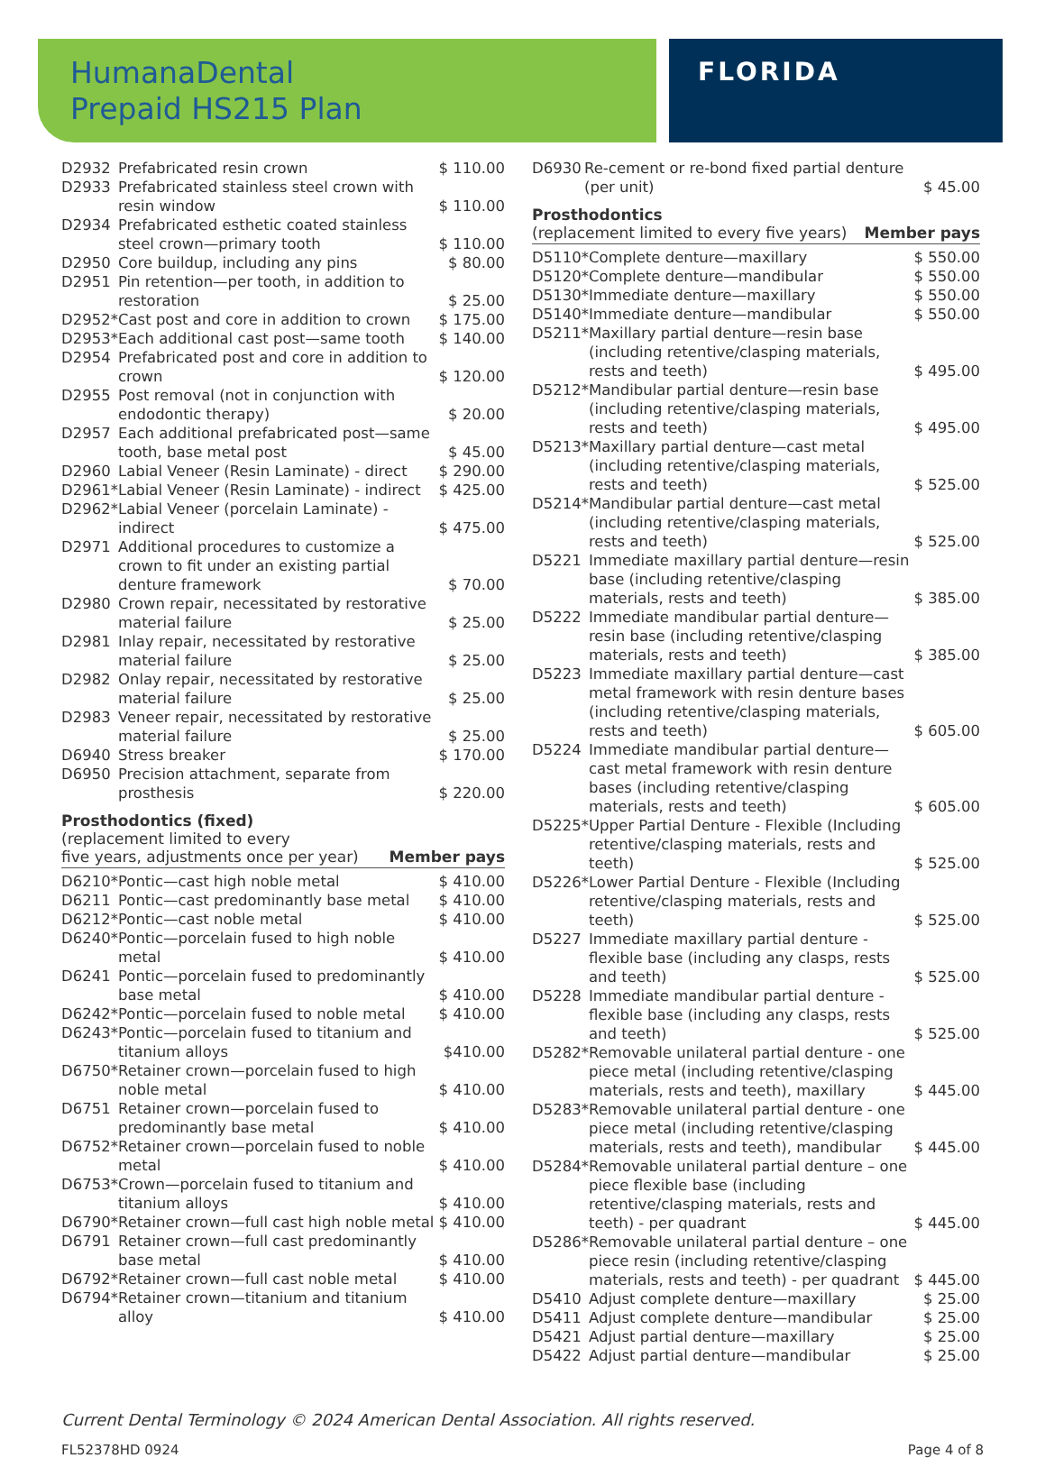HumanaDental
Prepaid HS215 Plan
FLORIDA
| D2932 | Prefabricated resin crown | $ 110.00 |
| D2933 | Prefabricated stainless steel crown with resin window | $ 110.00 |
| D2934 | Prefabricated esthetic coated stainless steel crown—primary tooth | $ 110.00 |
| D2950 | Core buildup, including any pins | $ 80.00 |
| D2951 | Pin retention—per tooth, in addition to restoration | $ 25.00 |
| D2952* | Cast post and core in addition to crown | $ 175.00 |
| D2953* | Each additional cast post—same tooth | $ 140.00 |
| D2954 | Prefabricated post and core in addition to crown | $ 120.00 |
| D2955 | Post removal (not in conjunction with endodontic therapy) | $ 20.00 |
| D2957 | Each additional prefabricated post—same tooth, base metal post | $ 45.00 |
| D2960 | Labial Veneer (Resin Laminate) - direct | $ 290.00 |
| D2961* | Labial Veneer (Resin Laminate) - indirect | $ 425.00 |
| D2962* | Labial Veneer (porcelain Laminate) - indirect | $ 475.00 |
| D2971 | Additional procedures to customize a crown to fit under an existing partial denture framework | $ 70.00 |
| D2980 | Crown repair, necessitated by restorative material failure | $ 25.00 |
| D2981 | Inlay repair, necessitated by restorative material failure | $ 25.00 |
| D2982 | Onlay repair, necessitated by restorative material failure | $ 25.00 |
| D2983 | Veneer repair, necessitated by restorative material failure | $ 25.00 |
| D6940 | Stress breaker | $ 170.00 |
| D6950 | Precision attachment, separate from prosthesis | $ 220.00 |
Prosthodontics (fixed)
(replacement limited to every
five years, adjustments once per year) Member pays
| D6210* | Pontic—cast high noble metal | $ 410.00 |
| D6211 | Pontic—cast predominantly base metal | $ 410.00 |
| D6212* | Pontic—cast noble metal | $ 410.00 |
| D6240* | Pontic—porcelain fused to high noble metal | $ 410.00 |
| D6241 | Pontic—porcelain fused to predominantly base metal | $ 410.00 |
| D6242* | Pontic—porcelain fused to noble metal | $ 410.00 |
| D6243* | Pontic—porcelain fused to titanium and titanium alloys | $410.00 |
| D6750* | Retainer crown—porcelain fused to high noble metal | $ 410.00 |
| D6751 | Retainer crown—porcelain fused to predominantly base metal | $ 410.00 |
| D6752* | Retainer crown—porcelain fused to noble metal | $ 410.00 |
| D6753* | Crown—porcelain fused to titanium and titanium alloys | $ 410.00 |
| D6790* | Retainer crown—full cast high noble metal | $ 410.00 |
| D6791 | Retainer crown—full cast predominantly base metal | $ 410.00 |
| D6792* | Retainer crown—full cast noble metal | $ 410.00 |
| D6794* | Retainer crown—titanium and titanium alloy | $ 410.00 |
| D6930 | Re-cement or re-bond fixed partial denture (per unit) | $ 45.00 |
Prosthodontics
(replacement limited to every five years) Member pays
| D5110* | Complete denture—maxillary | $ 550.00 |
| D5120* | Complete denture—mandibular | $ 550.00 |
| D5130* | Immediate denture—maxillary | $ 550.00 |
| D5140* | Immediate denture—mandibular | $ 550.00 |
| D5211* | Maxillary partial denture—resin base (including retentive/clasping materials, rests and teeth) | $ 495.00 |
| D5212* | Mandibular partial denture—resin base (including retentive/clasping materials, rests and teeth) | $ 495.00 |
| D5213* | Maxillary partial denture—cast metal (including retentive/clasping materials, rests and teeth) | $ 525.00 |
| D5214* | Mandibular partial denture—cast metal (including retentive/clasping materials, rests and teeth) | $ 525.00 |
| D5221 | Immediate maxillary partial denture—resin base (including retentive/clasping materials, rests and teeth) | $ 385.00 |
| D5222 | Immediate mandibular partial denture—resin base (including retentive/clasping materials, rests and teeth) | $ 385.00 |
| D5223 | Immediate maxillary partial denture—cast metal framework with resin denture bases (including retentive/clasping materials, rests and teeth) | $ 605.00 |
| D5224 | Immediate mandibular partial denture—cast metal framework with resin denture bases (including retentive/clasping materials, rests and teeth) | $ 605.00 |
| D5225* | Upper Partial Denture - Flexible (Including retentive/clasping materials, rests and teeth) | $ 525.00 |
| D5226* | Lower Partial Denture - Flexible (Including retentive/clasping materials, rests and teeth) | $ 525.00 |
| D5227 | Immediate maxillary partial denture - flexible base (including any clasps, rests and teeth) | $ 525.00 |
| D5228 | Immediate mandibular partial denture - flexible base (including any clasps, rests and teeth) | $ 525.00 |
| D5282* | Removable unilateral partial denture - one piece metal (including retentive/clasping materials, rests and teeth), maxillary | $ 445.00 |
| D5283* | Removable unilateral partial denture - one piece metal (including retentive/clasping materials, rests and teeth), mandibular | $ 445.00 |
| D5284* | Removable unilateral partial denture – one piece flexible base (including retentive/clasping materials, rests and teeth) - per quadrant | $ 445.00 |
| D5286* | Removable unilateral partial denture – one piece resin (including retentive/clasping materials, rests and teeth) - per quadrant | $ 445.00 |
| D5410 | Adjust complete denture—maxillary | $ 25.00 |
| D5411 | Adjust complete denture—mandibular | $ 25.00 |
| D5421 | Adjust partial denture—maxillary | $ 25.00 |
| D5422 | Adjust partial denture—mandibular | $ 25.00 |
Current Dental Terminology © 2024 American Dental Association. All rights reserved.
FL52378HD 0924 Page 4 of 8